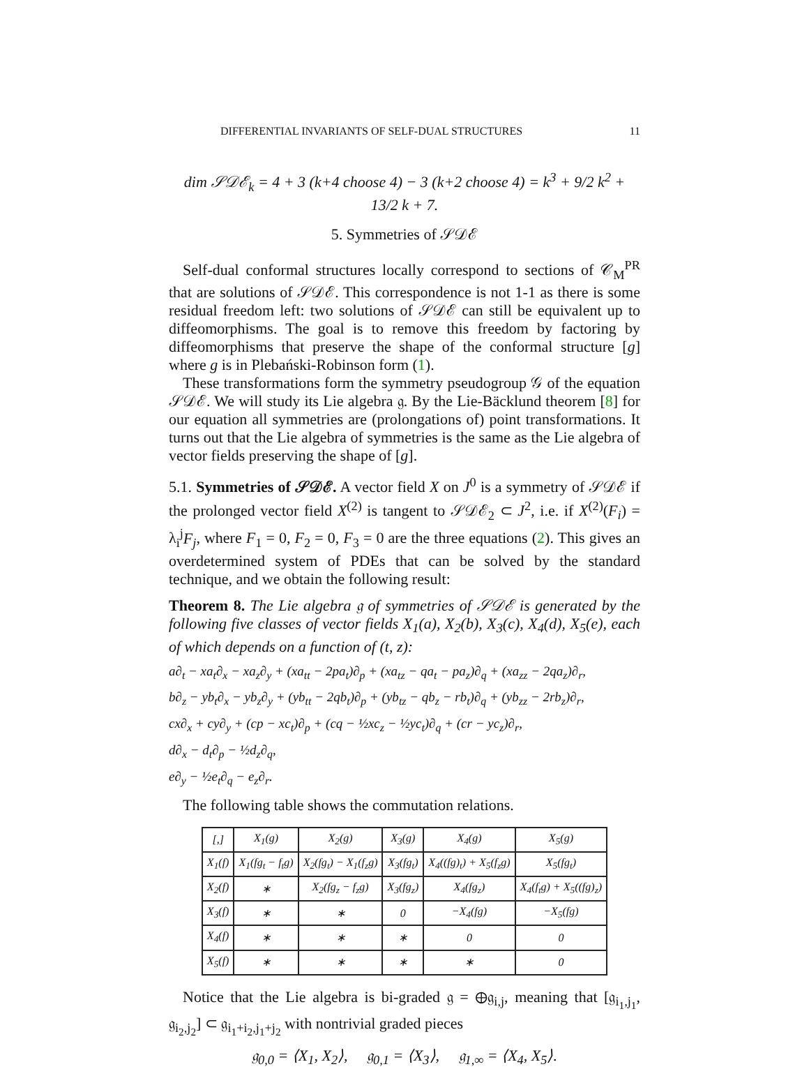DIFFERENTIAL INVARIANTS OF SELF-DUAL STRUCTURES 11
dim 𝒮𝒟ℰ<sub>k</sub> = 4 + 3 (k+4 choose 4) − 3 (k+2 choose 4) = k<sup>3</sup> + 9/2 k<sup>2</sup> + 13/2 k + 7.
5. Symmetries of 𝒮𝒟ℰ
Self-dual conformal structures locally correspond to sections of 𝒞<sub>M</sub><sup>PR</sup> that are solutions of 𝒮𝒟ℰ. This correspondence is not 1-1 as there is some residual freedom left: two solutions of 𝒮𝒟ℰ can still be equivalent up to diffeomorphisms. The goal is to remove this freedom by factoring by diffeomorphisms that preserve the shape of the conformal structure [g] where g is in Plebański-Robinson form (1).
These transformations form the symmetry pseudogroup 𝒢 of the equation 𝒮𝒟ℰ. We will study its Lie algebra 𝔤. By the Lie-Bäcklund theorem [8] for our equation all symmetries are (prolongations of) point transformations. It turns out that the Lie algebra of symmetries is the same as the Lie algebra of vector fields preserving the shape of [g].
5.1. Symmetries of 𝒮𝒟ℰ. A vector field X on J<sup>0</sup> is a symmetry of 𝒮𝒟ℰ if the prolonged vector field X<sup>(2)</sup> is tangent to 𝒮𝒟ℰ<sub>2</sub> ⊂ J<sup>2</sup>, i.e. if X<sup>(2)</sup>(F<sub>i</sub>) = λ<sub>i</sub><sup>j</sup>F<sub>j</sub>, where F<sub>1</sub> = 0, F<sub>2</sub> = 0, F<sub>3</sub> = 0 are the three equations (2). This gives an overdetermined system of PDEs that can be solved by the standard technique, and we obtain the following result:
Theorem 8. The Lie algebra 𝔤 of symmetries of 𝒮𝒟ℰ is generated by the following five classes of vector fields X<sub>1</sub>(a), X<sub>2</sub>(b), X<sub>3</sub>(c), X<sub>4</sub>(d), X<sub>5</sub>(e), each of which depends on a function of (t, z):
a∂<sub>t</sub> − xa<sub>t</sub>∂<sub>x</sub> − xa<sub>z</sub>∂<sub>y</sub> + (xa<sub>tt</sub> − 2pa<sub>t</sub>)∂<sub>p</sub> + (xa<sub>tz</sub> − qa<sub>t</sub> − pa<sub>z</sub>)∂<sub>q</sub> + (xa<sub>zz</sub> − 2qa<sub>z</sub>)∂<sub>r</sub>,
b∂<sub>z</sub> − yb<sub>t</sub>∂<sub>x</sub> − yb<sub>z</sub>∂<sub>y</sub> + (yb<sub>tt</sub> − 2qb<sub>t</sub>)∂<sub>p</sub> + (yb<sub>tz</sub> − qb<sub>z</sub> − rb<sub>t</sub>)∂<sub>q</sub> + (yb<sub>zz</sub> − 2rb<sub>z</sub>)∂<sub>r</sub>,
cx∂<sub>x</sub> + cy∂<sub>y</sub> + (cp − xc<sub>t</sub>)∂<sub>p</sub> + (cq − ½xc<sub>z</sub> − ½yc<sub>t</sub>)∂<sub>q</sub> + (cr − yc<sub>z</sub>)∂<sub>r</sub>,
d∂<sub>x</sub> − d<sub>t</sub>∂<sub>p</sub> − ½d<sub>z</sub>∂<sub>q</sub>,
e∂<sub>y</sub> − ½e<sub>t</sub>∂<sub>q</sub> − e<sub>z</sub>∂<sub>r</sub>.
The following table shows the commutation relations.
| [,] | X<sub>1</sub>(g) | X<sub>2</sub>(g) | X<sub>3</sub>(g) | X<sub>4</sub>(g) | X<sub>5</sub>(g) |
| --- | --- | --- | --- | --- | --- |
| X<sub>1</sub>(f) | X<sub>1</sub>(fg<sub>t</sub> − f<sub>t</sub>g) | X<sub>2</sub>(fg<sub>t</sub>) − X<sub>1</sub>(f<sub>z</sub>g) | X<sub>3</sub>(fg<sub>t</sub>) | X<sub>4</sub>((fg)<sub>t</sub>) + X<sub>5</sub>(f<sub>z</sub>g) | X<sub>5</sub>(fg<sub>t</sub>) |
| X<sub>2</sub>(f) | ∗ | X<sub>2</sub>(fg<sub>z</sub> − f<sub>z</sub>g) | X<sub>3</sub>(fg<sub>z</sub>) | X<sub>4</sub>(fg<sub>z</sub>) | X<sub>4</sub>(f<sub>t</sub>g) + X<sub>5</sub>((fg)<sub>z</sub>) |
| X<sub>3</sub>(f) | ∗ | ∗ | 0 | −X<sub>4</sub>(fg) | −X<sub>5</sub>(fg) |
| X<sub>4</sub>(f) | ∗ | ∗ | ∗ | 0 | 0 |
| X<sub>5</sub>(f) | ∗ | ∗ | ∗ | ∗ | 0 |
Notice that the Lie algebra is bi-graded 𝔤 = ⊕𝔤<sub>i,j</sub>, meaning that [𝔤<sub>i<sub>1</sub>,j<sub>1</sub></sub>, 𝔤<sub>i<sub>2</sub>,j<sub>2</sub></sub>] ⊂ 𝔤<sub>i<sub>1</sub>+i<sub>2</sub>,j<sub>1</sub>+j<sub>2</sub></sub> with nontrivial graded pieces
𝔤<sub>0,0</sub> = ⟨X<sub>1</sub>, X<sub>2</sub>⟩, 𝔤<sub>0,1</sub> = ⟨X<sub>3</sub>⟩, 𝔤<sub>1,∞</sub> = ⟨X<sub>4</sub>, X<sub>5</sub>⟩.